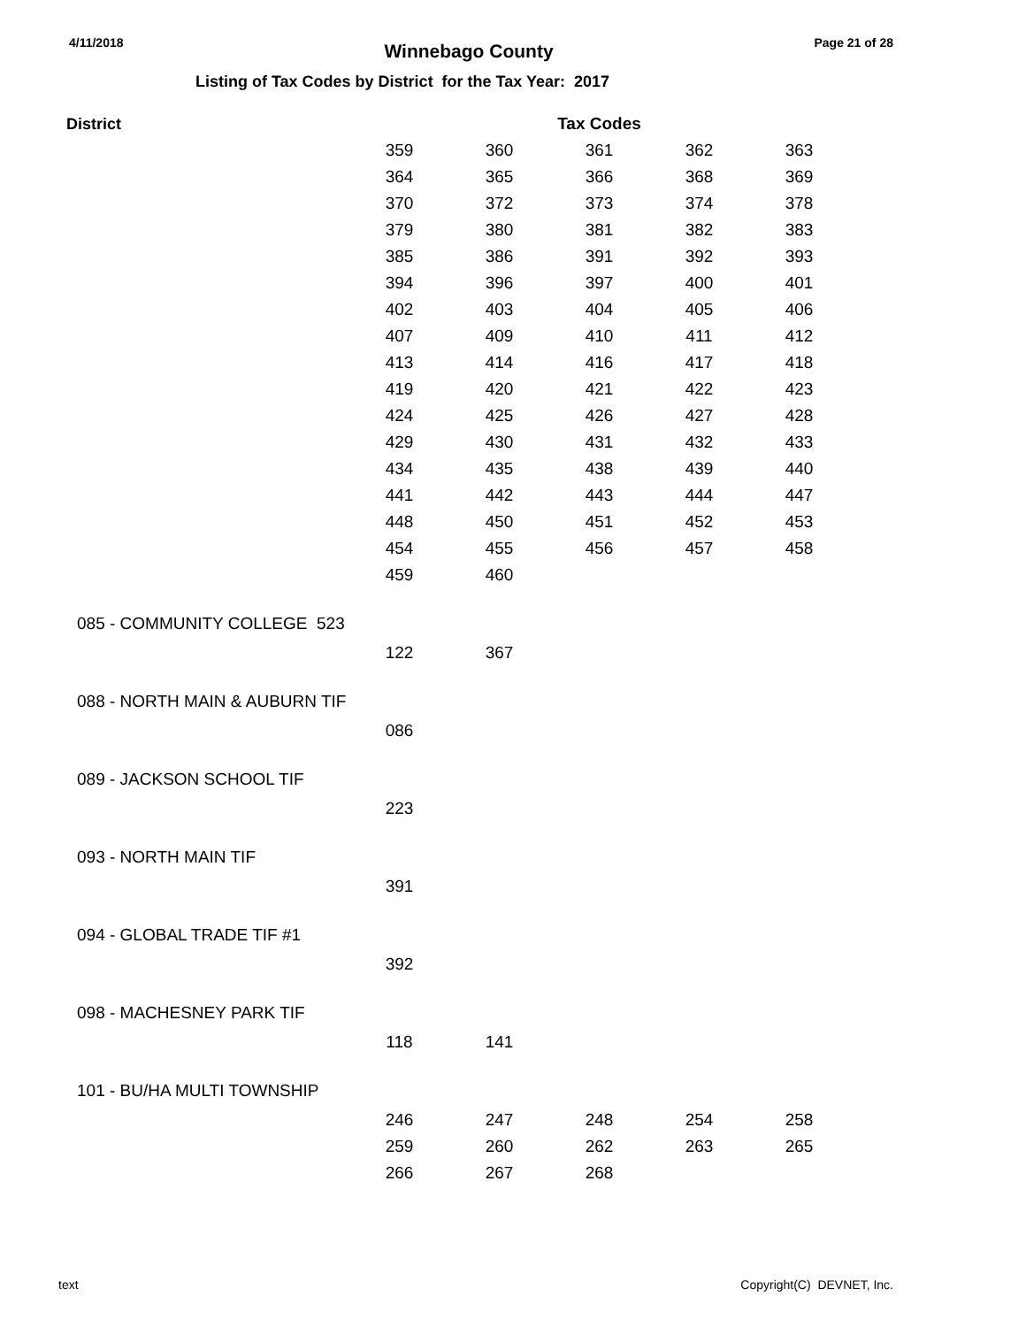4/11/2018 Winnebago County Page 21 of 28
Listing of Tax Codes by District for the Tax Year: 2017
| District | | | Tax Codes | | |
| --- | --- | --- | --- | --- | --- |
| | 359 | 360 | 361 | 362 | 363 |
| | 364 | 365 | 366 | 368 | 369 |
| | 370 | 372 | 373 | 374 | 378 |
| | 379 | 380 | 381 | 382 | 383 |
| | 385 | 386 | 391 | 392 | 393 |
| | 394 | 396 | 397 | 400 | 401 |
| | 402 | 403 | 404 | 405 | 406 |
| | 407 | 409 | 410 | 411 | 412 |
| | 413 | 414 | 416 | 417 | 418 |
| | 419 | 420 | 421 | 422 | 423 |
| | 424 | 425 | 426 | 427 | 428 |
| | 429 | 430 | 431 | 432 | 433 |
| | 434 | 435 | 438 | 439 | 440 |
| | 441 | 442 | 443 | 444 | 447 |
| | 448 | 450 | 451 | 452 | 453 |
| | 454 | 455 | 456 | 457 | 458 |
| | 459 | 460 | | | |
| 085 - COMMUNITY COLLEGE 523 | | | | | |
| | 122 | 367 | | | |
| 088 - NORTH MAIN & AUBURN TIF | | | | | |
| | 086 | | | | |
| 089 - JACKSON SCHOOL TIF | | | | | |
| | 223 | | | | |
| 093 - NORTH MAIN TIF | | | | | |
| | 391 | | | | |
| 094 - GLOBAL TRADE TIF #1 | | | | | |
| | 392 | | | | |
| 098 - MACHESNEY PARK TIF | | | | | |
| | 118 | 141 | | | |
| 101 - BU/HA MULTI TOWNSHIP | | | | | |
| | 246 | 247 | 248 | 254 | 258 |
| | 259 | 260 | 262 | 263 | 265 |
| | 266 | 267 | 268 | | |
text Copyright(C) DEVNET, Inc.